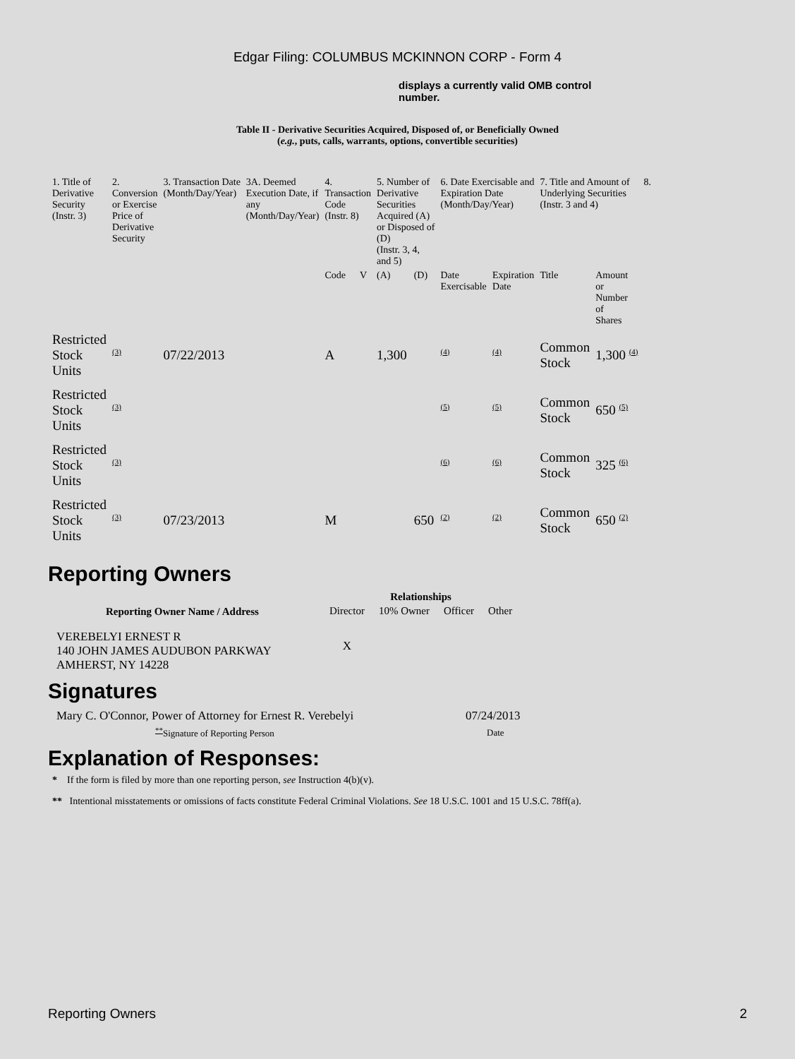Edgar Filing: COLUMBUS MCKINNON CORP - Form 4
displays a currently valid OMB control number.
Table II - Derivative Securities Acquired, Disposed of, or Beneficially Owned
(e.g., puts, calls, warrants, options, convertible securities)
| 1. Title of Derivative Security (Instr. 3) | 2. Conversion or Exercise Price of Derivative Security | 3. Transaction Date (Month/Day/Year) | 3A. Deemed Execution Date, if any (Month/Day/Year) | 4. Transaction Code (Instr. 8) | | 5. Number of Derivative Securities Acquired (A) or Disposed of (D) (Instr. 3, 4, and 5) | | 6. Date Exercisable and Expiration Date (Month/Day/Year) | | 7. Title and Amount of Underlying Securities (Instr. 3 and 4) | | 8. |
| | | | | Code | V | (A) | (D) | Date Exercisable | Expiration Date | Title | Amount or Number of Shares | |
| Restricted Stock Units | <sup>(3)</sup> | 07/22/2013 | | A | | 1,300 | | <sup>(4)</sup> | <sup>(4)</sup> | Common Stock | 1,300 <sup>(4)</sup> | |
| Restricted Stock Units | <sup>(3)</sup> | | | | | | | <sup>(5)</sup> | <sup>(5)</sup> | Common Stock | 650 <sup>(5)</sup> | |
| Restricted Stock Units | <sup>(3)</sup> | | | | | | | <sup>(6)</sup> | <sup>(6)</sup> | Common Stock | 325 <sup>(6)</sup> | |
| Restricted Stock Units | <sup>(3)</sup> | 07/23/2013 | | M | | | 650 | <sup>(2)</sup> | <sup>(2)</sup> | Common Stock | 650 <sup>(2)</sup> | |
Reporting Owners
| Reporting Owner Name / Address | Relationships | | | |
| --- | --- | --- | --- | --- |
| | Director | 10% Owner | Officer | Other |
| VEREBELYI ERNEST R 140 JOHN JAMES AUDUBON PARKWAY AMHERST, NY 14228 | X | | | |
Signatures
| Mary C. O'Connor, Power of Attorney for Ernest R. Verebelyi | 07/24/2013 |
| <sup>**</sup> Signature of Reporting Person | Date |
Explanation of Responses:
* If the form is filed by more than one reporting person, see Instruction 4(b)(v).
** Intentional misstatements or omissions of facts constitute Federal Criminal Violations. See 18 U.S.C. 1001 and 15 U.S.C. 78ff(a).
Reporting Owners 2